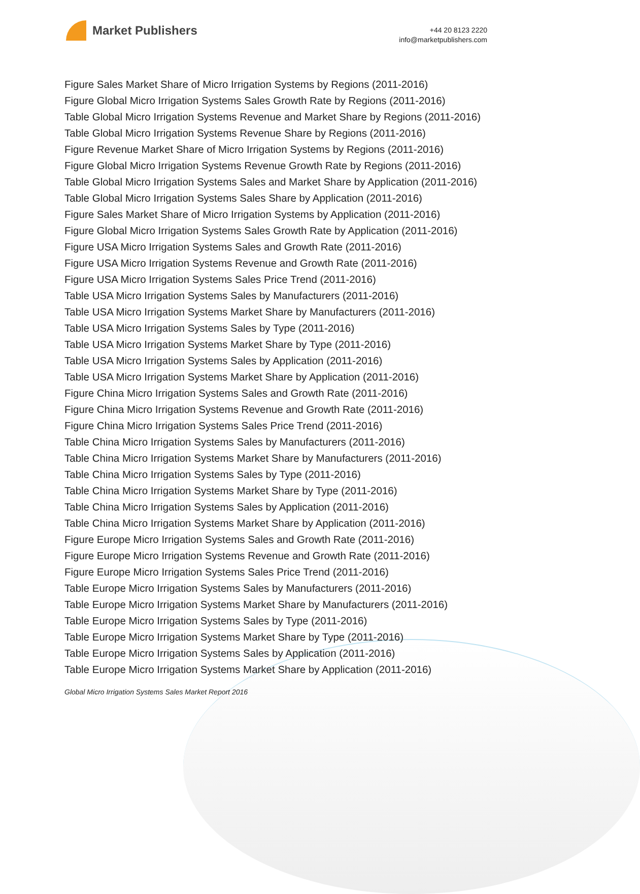Market Publishers
+44 20 8123 2220
info@marketpublishers.com
Figure Sales Market Share of Micro Irrigation Systems by Regions (2011-2016)
Figure Global Micro Irrigation Systems Sales Growth Rate by Regions (2011-2016)
Table Global Micro Irrigation Systems Revenue and Market Share by Regions (2011-2016)
Table Global Micro Irrigation Systems Revenue Share by Regions (2011-2016)
Figure Revenue Market Share of Micro Irrigation Systems by Regions (2011-2016)
Figure Global Micro Irrigation Systems Revenue Growth Rate by Regions (2011-2016)
Table Global Micro Irrigation Systems Sales and Market Share by Application (2011-2016)
Table Global Micro Irrigation Systems Sales Share by Application (2011-2016)
Figure Sales Market Share of Micro Irrigation Systems by Application (2011-2016)
Figure Global Micro Irrigation Systems Sales Growth Rate by Application (2011-2016)
Figure USA Micro Irrigation Systems Sales and Growth Rate (2011-2016)
Figure USA Micro Irrigation Systems Revenue and Growth Rate (2011-2016)
Figure USA Micro Irrigation Systems Sales Price Trend (2011-2016)
Table USA Micro Irrigation Systems Sales by Manufacturers (2011-2016)
Table USA Micro Irrigation Systems Market Share by Manufacturers (2011-2016)
Table USA Micro Irrigation Systems Sales by Type (2011-2016)
Table USA Micro Irrigation Systems Market Share by Type (2011-2016)
Table USA Micro Irrigation Systems Sales by Application (2011-2016)
Table USA Micro Irrigation Systems Market Share by Application (2011-2016)
Figure China Micro Irrigation Systems Sales and Growth Rate (2011-2016)
Figure China Micro Irrigation Systems Revenue and Growth Rate (2011-2016)
Figure China Micro Irrigation Systems Sales Price Trend (2011-2016)
Table China Micro Irrigation Systems Sales by Manufacturers (2011-2016)
Table China Micro Irrigation Systems Market Share by Manufacturers (2011-2016)
Table China Micro Irrigation Systems Sales by Type (2011-2016)
Table China Micro Irrigation Systems Market Share by Type (2011-2016)
Table China Micro Irrigation Systems Sales by Application (2011-2016)
Table China Micro Irrigation Systems Market Share by Application (2011-2016)
Figure Europe Micro Irrigation Systems Sales and Growth Rate (2011-2016)
Figure Europe Micro Irrigation Systems Revenue and Growth Rate (2011-2016)
Figure Europe Micro Irrigation Systems Sales Price Trend (2011-2016)
Table Europe Micro Irrigation Systems Sales by Manufacturers (2011-2016)
Table Europe Micro Irrigation Systems Market Share by Manufacturers (2011-2016)
Table Europe Micro Irrigation Systems Sales by Type (2011-2016)
Table Europe Micro Irrigation Systems Market Share by Type (2011-2016)
Table Europe Micro Irrigation Systems Sales by Application (2011-2016)
Table Europe Micro Irrigation Systems Market Share by Application (2011-2016)
Global Micro Irrigation Systems Sales Market Report 2016